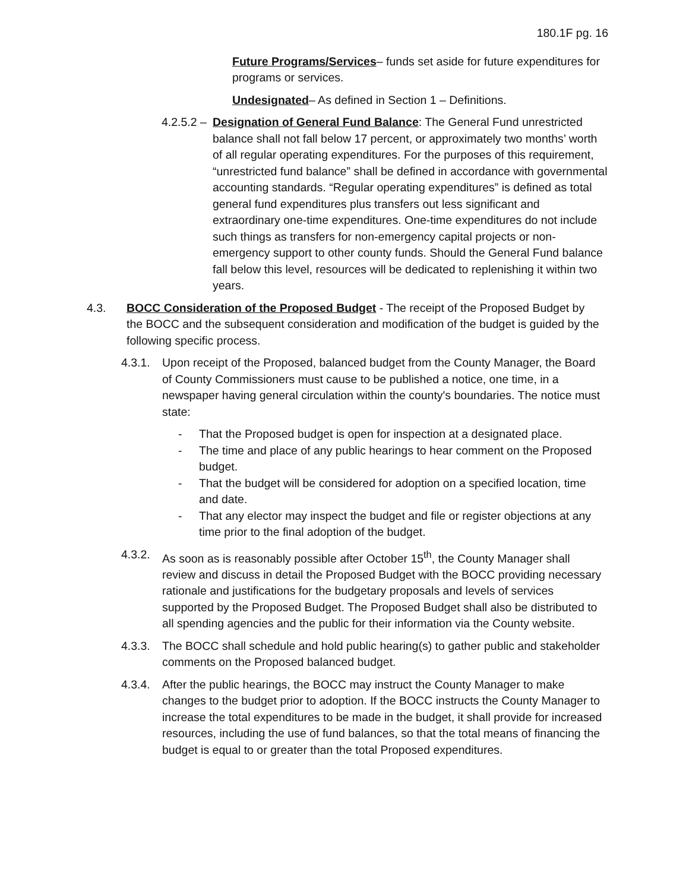180.1F pg. 16
Future Programs/Services– funds set aside for future expenditures for programs or services.
Undesignated– As defined in Section 1 – Definitions.
4.2.5.2 –
Designation of General Fund Balance: The General Fund unrestricted balance shall not fall below 17 percent, or approximately two months’ worth of all regular operating expenditures. For the purposes of this requirement, “unrestricted fund balance” shall be defined in accordance with governmental accounting standards. “Regular operating expenditures” is defined as total general fund expenditures plus transfers out less significant and extraordinary one-time expenditures. One-time expenditures do not include such things as transfers for non-emergency capital projects or non-emergency support to other county funds. Should the General Fund balance fall below this level, resources will be dedicated to replenishing it within two years.
4.3. BOCC Consideration of the Proposed Budget - The receipt of the Proposed Budget by the BOCC and the subsequent consideration and modification of the budget is guided by the following specific process.
4.3.1.
Upon receipt of the Proposed, balanced budget from the County Manager, the Board of County Commissioners must cause to be published a notice, one time, in a newspaper having general circulation within the county's boundaries. The notice must state:
- That the Proposed budget is open for inspection at a designated place.
- The time and place of any public hearings to hear comment on the Proposed budget.
- That the budget will be considered for adoption on a specified location, time and date.
- That any elector may inspect the budget and file or register objections at any time prior to the final adoption of the budget.
4.3.2.
As soon as is reasonably possible after October 15<sup>th</sup>, the County Manager shall review and discuss in detail the Proposed Budget with the BOCC providing necessary rationale and justifications for the budgetary proposals and levels of services supported by the Proposed Budget. The Proposed Budget shall also be distributed to all spending agencies and the public for their information via the County website.
4.3.3.
The BOCC shall schedule and hold public hearing(s) to gather public and stakeholder comments on the Proposed balanced budget.
4.3.4.
After the public hearings, the BOCC may instruct the County Manager to make changes to the budget prior to adoption. If the BOCC instructs the County Manager to increase the total expenditures to be made in the budget, it shall provide for increased resources, including the use of fund balances, so that the total means of financing the budget is equal to or greater than the total Proposed expenditures.